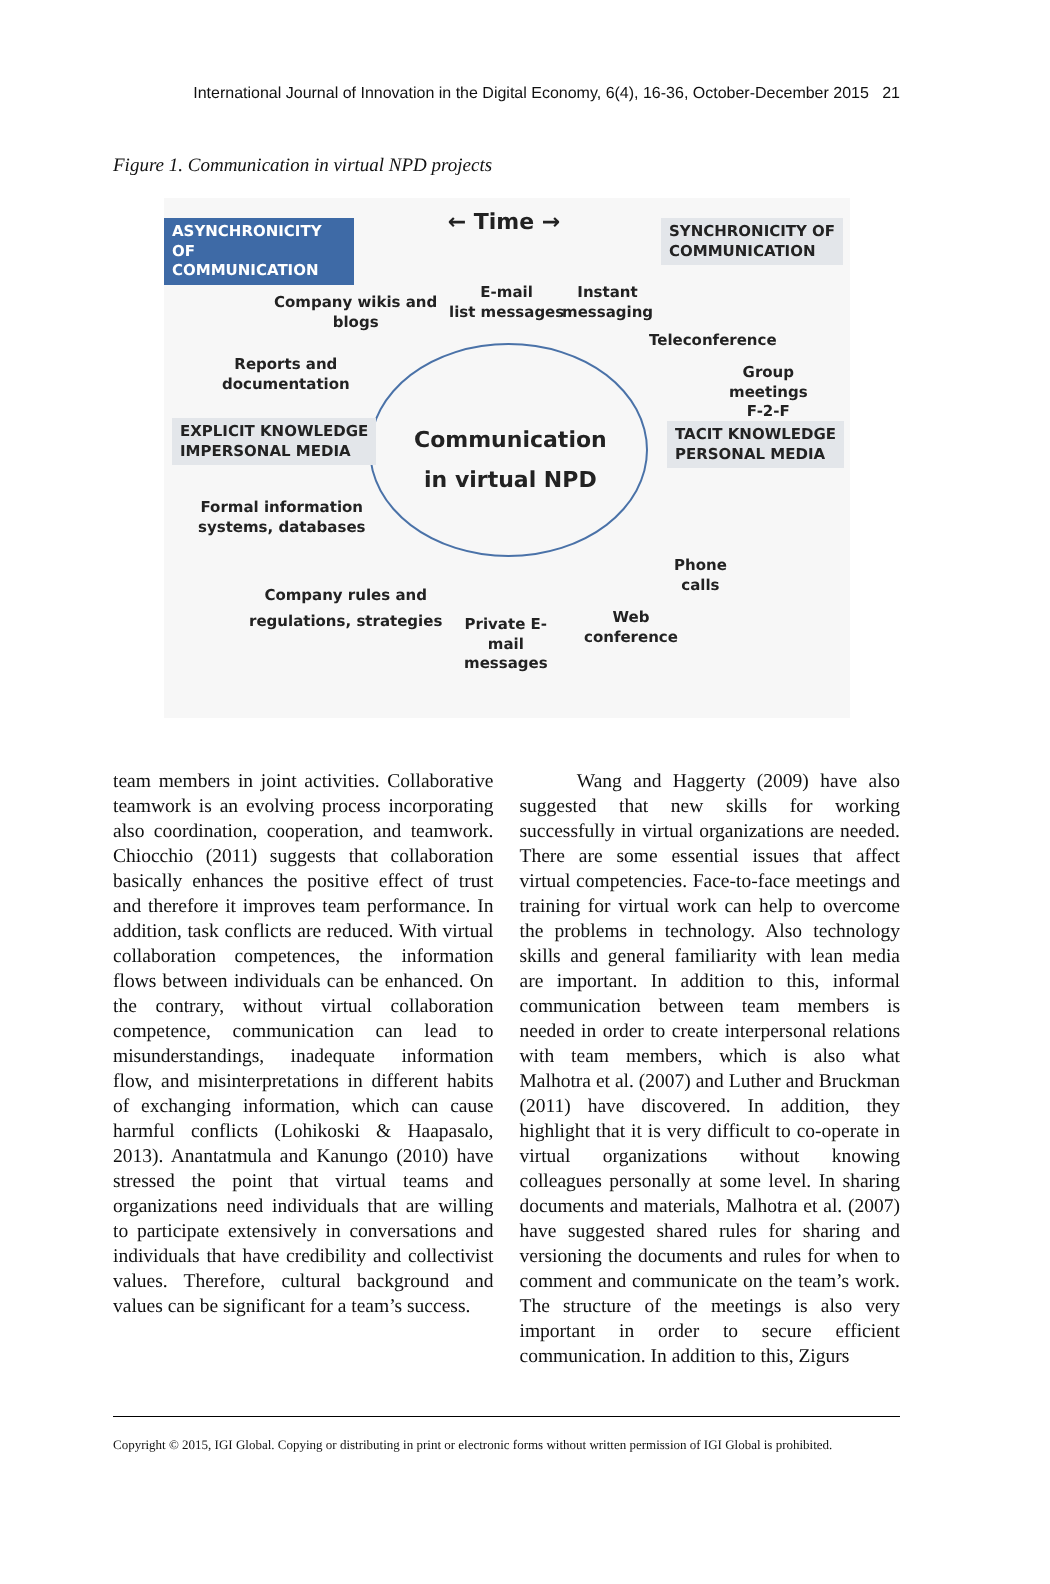International Journal of Innovation in the Digital Economy, 6(4), 16-36, October-December 2015 21
Figure 1. Communication in virtual NPD projects
ASYNCHRONICITY OF
COMMUNICATION
← Time →
SYNCHRONICITY OF
COMMUNICATION
Company wikis and
blogs
E-mail
list messages
Instant
messaging
Teleconference
Reports and
documentation
Group
meetings
F-2-F
EXPLICIT KNOWLEDGE
IMPERSONAL MEDIA
Communication
in virtual NPD
TACIT KNOWLEDGE
PERSONAL MEDIA
Formal information
systems, databases
Phone
calls
Company rules and
regulations, strategies
Private E-
mail
messages
Web
conference
team members in joint activities. Collaborative teamwork is an evolving process incorporating also coordination, cooperation, and teamwork. Chiocchio (2011) suggests that collaboration basically enhances the positive effect of trust and therefore it improves team performance. In addition, task conflicts are reduced. With virtual collaboration competences, the information flows between individuals can be enhanced. On the contrary, without virtual collaboration competence, communication can lead to misunderstandings, inadequate information flow, and misinterpretations in different habits of exchanging information, which can cause harmful conflicts (Lohikoski & Haapasalo, 2013). Anantatmula and Kanungo (2010) have stressed the point that virtual teams and organizations need individuals that are willing to participate extensively in conversations and individuals that have credibility and collectivist values. Therefore, cultural background and values can be significant for a team’s success.
Wang and Haggerty (2009) have also suggested that new skills for working successfully in virtual organizations are needed. There are some essential issues that affect virtual competencies. Face-to-face meetings and training for virtual work can help to overcome the problems in technology. Also technology skills and general familiarity with lean media are important. In addition to this, informal communication between team members is needed in order to create interpersonal relations with team members, which is also what Malhotra et al. (2007) and Luther and Bruckman (2011) have discovered. In addition, they highlight that it is very difficult to co-operate in virtual organizations without knowing colleagues personally at some level. In sharing documents and materials, Malhotra et al. (2007) have suggested shared rules for sharing and versioning the documents and rules for when to comment and communicate on the team’s work. The structure of the meetings is also very important in order to secure efficient communication. In addition to this, Zigurs
Copyright © 2015, IGI Global. Copying or distributing in print or electronic forms without written permission of IGI Global is prohibited.